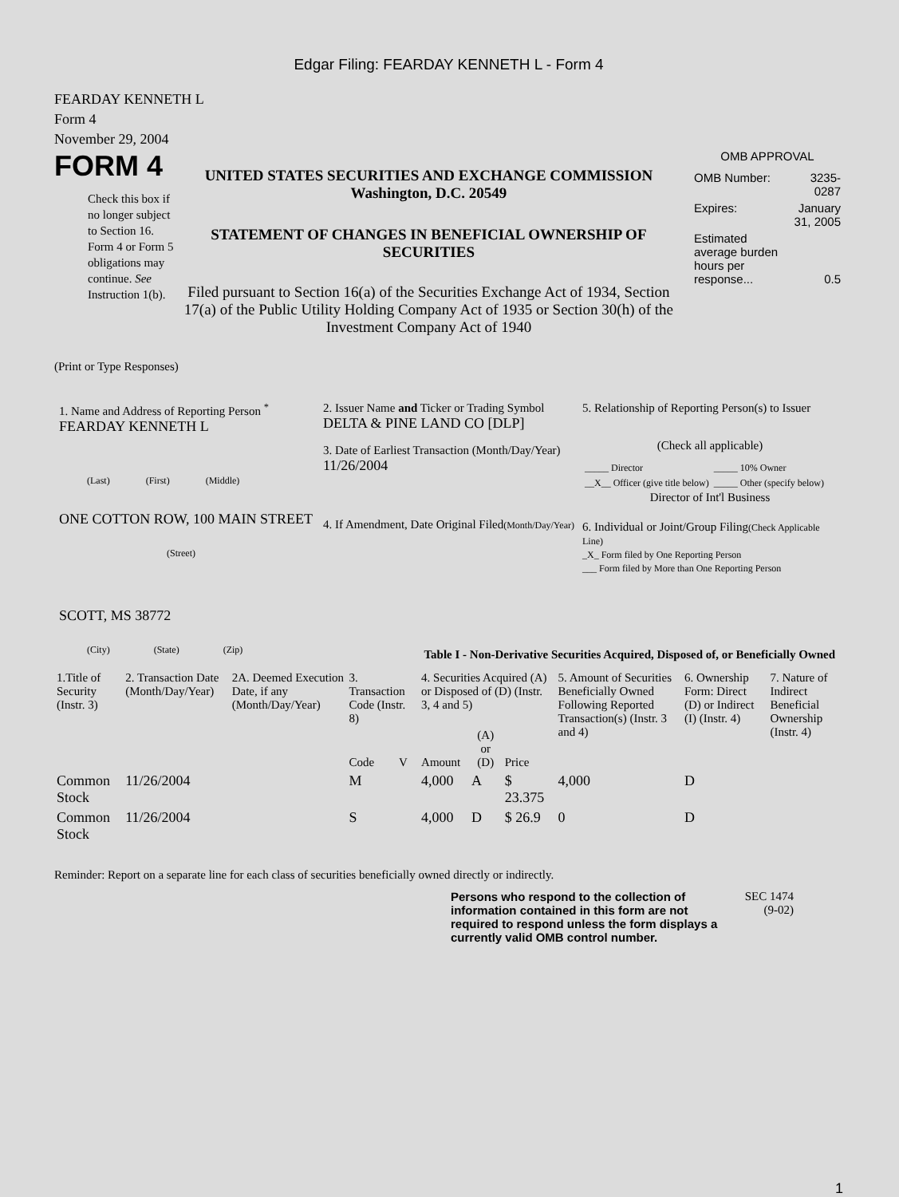Edgar Filing: FEARDAY KENNETH L - Form 4
FEARDAY KENNETH L
Form 4
November 29, 2004
FORM 4
Check this box if no longer subject to Section 16. Form 4 or Form 5 obligations may continue. See Instruction 1(b).
UNITED STATES SECURITIES AND EXCHANGE COMMISSION
Washington, D.C. 20549
STATEMENT OF CHANGES IN BENEFICIAL OWNERSHIP OF SECURITIES
Filed pursuant to Section 16(a) of the Securities Exchange Act of 1934, Section 17(a) of the Public Utility Holding Company Act of 1935 or Section 30(h) of the Investment Company Act of 1940
OMB APPROVAL
| OMB Number: | 3235-0287 |
| Expires: | January 31, 2005 |
| Estimated average burden hours per response... | 0.5 |
(Print or Type Responses)
1. Name and Address of Reporting Person <sup>*</sup>
FEARDAY KENNETH L
(Last) (First) (Middle)
ONE COTTON ROW, 100 MAIN STREET
(Street)
SCOTT, MS 38772
(City) (State) (Zip)
2. Issuer Name and Ticker or Trading Symbol
DELTA & PINE LAND CO [DLP]
3. Date of Earliest Transaction (Month/Day/Year)
11/26/2004
4. If Amendment, Date Original Filed(Month/Day/Year)
5. Relationship of Reporting Person(s) to Issuer
(Check all applicable)
| _____ Director | _____ 10% Owner |
| __X__ Officer (give title below) | _____ Other (specify below) |
Director of Int'l Business
6. Individual or Joint/Group Filing(Check Applicable Line)
_X_ Form filed by One Reporting Person
___ Form filed by More than One Reporting Person
Table I - Non-Derivative Securities Acquired, Disposed of, or Beneficially Owned
| 1.Title of Security (Instr. 3) | 2. Transaction Date (Month/Day/Year) | 2A. Deemed Execution Date, if any (Month/Day/Year) | 3. Transaction Code (Instr. 8) | | 4. Securities Acquired (A) or Disposed of (D) (Instr. 3, 4 and 5) | | | 5. Amount of Securities Beneficially Owned Following Reported Transaction(s) (Instr. 3 and 4) | 6. Ownership Form: Direct (D) or Indirect (I) (Instr. 4) | 7. Nature of Indirect Beneficial Ownership (Instr. 4) |
| --- | --- | --- | --- | --- | --- | --- | --- | --- | --- | --- |
| | | | Code | V | Amount | (A) or (D) | Price | | | |
| Common Stock | 11/26/2004 | | M | | 4,000 | A | $ 23.375 | 4,000 | D | |
| Common Stock | 11/26/2004 | | S | | 4,000 | D | $ 26.9 | 0 | D | |
Reminder: Report on a separate line for each class of securities beneficially owned directly or indirectly.
Persons who respond to the collection of information contained in this form are not required to respond unless the form displays a currently valid OMB control number.
SEC 1474
(9-02)
1